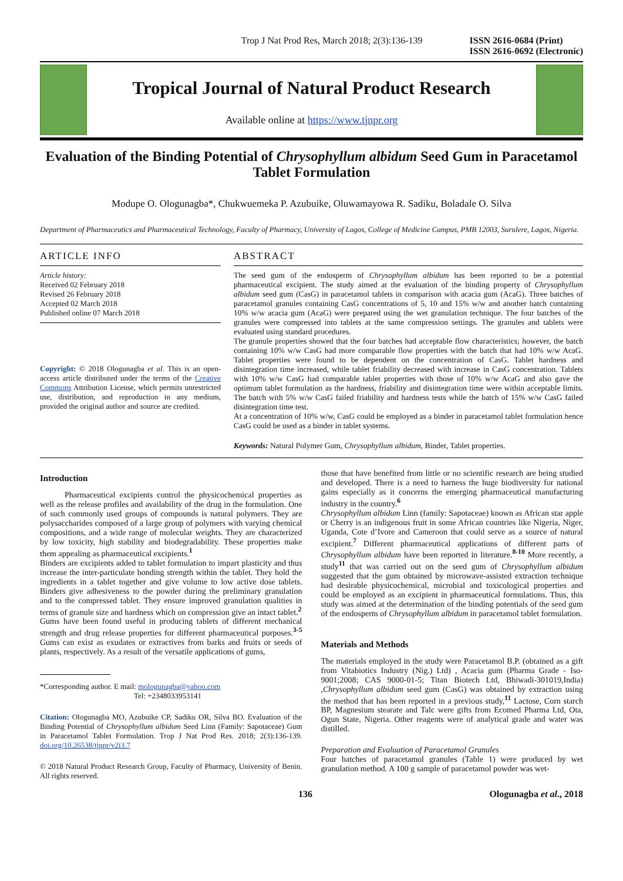Trop J Nat Prod Res, March 2018; 2(3):136-139
ISSN 2616-0684 (Print)
ISSN 2616-0692 (Electronic)
Tropical Journal of Natural Product Research
Available online at https://www.tjnpr.org
Evaluation of the Binding Potential of Chrysophyllum albidum Seed Gum in Paracetamol Tablet Formulation
Modupe O. Ologunagba*, Chukwuemeka P. Azubuike, Oluwamayowa R. Sadiku, Boladale O. Silva
Department of Pharmaceutics and Pharmaceutical Technology, Faculty of Pharmacy, University of Lagos, College of Medicine Campus, PMB 12003, Surulere, Lagos, Nigeria.
ARTICLE INFO
Article history:
Received 02 February 2018
Revised 26 February 2018
Accepted 02 March 2018
Published online 07 March 2018
Copyright: © 2018 Ologunagba et al. This is an open-access article distributed under the terms of the Creative Commons Attribution License, which permits unrestricted use, distribution, and reproduction in any medium, provided the original author and source are credited.
ABSTRACT
The seed gum of the endosperm of Chrysophyllum albidum has been reported to be a potential pharmaceutical excipient. The study aimed at the evaluation of the binding property of Chrysophyllum albidum seed gum (CasG) in paracetamol tablets in comparison with acacia gum (AcaG). Three batches of paracetamol granules containing CasG concentrations of 5, 10 and 15% w/w and another batch containing 10% w/w acacia gum (AcaG) were prepared using the wet granulation technique. The four batches of the granules were compressed into tablets at the same compression settings. The granules and tablets were evaluated using standard procedures.
The granule properties showed that the four batches had acceptable flow characteristics; however, the batch containing 10% w/w CasG had more comparable flow properties with the batch that had 10% w/w AcaG. Tablet properties were found to be dependent on the concentration of CasG. Tablet hardness and disintegration time increased, while tablet friability decreased with increase in CasG concentration. Tablets with 10% w/w CasG had comparable tablet properties with those of 10% w/w AcaG and also gave the optimum tablet formulation as the hardness, friability and disintegration time were within acceptable limits. The batch with 5% w/w CasG failed friability and hardness tests while the batch of 15% w/w CasG failed disintegration time test.
At a concentration of 10% w/w, CasG could be employed as a binder in paracetamol tablet formulation hence CasG could be used as a binder in tablet systems.
Keywords: Natural Polymer Gum, Chrysophyllum albidum, Binder, Tablet properties.
Introduction
   Pharmaceutical excipients control the physicochemical properties as well as the release profiles and availability of the drug in the formulation. One of such commonly used groups of compounds is natural polymers. They are polysaccharides composed of a large group of polymers with varying chemical compositions, and a wide range of molecular weights. They are characterized by low toxicity, high stability and biodegradability. These properties make them appealing as pharmaceutical excipients.<sup>1</sup>
Binders are excipients added to tablet formulation to impart plasticity and thus increase the inter-particulate bonding strength within the tablet. They hold the ingredients in a tablet together and give volume to low active dose tablets. Binders give adhesiveness to the powder during the preliminary granulation and to the compressed tablet. They ensure improved granulation qualities in terms of granule size and hardness which on compression give an intact tablet.<sup>2</sup>
Gums have been found useful in producing tablets of different mechanical strength and drug release properties for different pharmaceutical purposes.<sup>3-5</sup> Gums can exist as exudates or extractives from barks and fruits or seeds of plants, respectively. As a result of the versatile applications of gums,
*Corresponding author. E mail: mologunagba@yahoo.com
Tel: +2348033953141
Citation: Ologunagba MO, Azubuike CP, Sadiku OR, Silva BO. Evaluation of the Binding Potential of Chrysophyllum albidum Seed Linn (Family: Sapotaceae) Gum in Paracetamol Tablet Formulation. Trop J Nat Prod Res. 2018; 2(3):136-139. doi.org/10.26538/tjnpr/v2i3.7
© 2018 Natural Product Research Group, Faculty of Pharmacy, University of Benin. All rights reserved.
those that have benefited from little or no scientific research are being studied and developed. There is a need to harness the huge biodiversity for national gains especially as it concerns the emerging pharmaceutical manufacturing industry in the country.<sup>6</sup>
Chrysophyllum albidum Linn (family: Sapotaceae) known as African star apple or Cherry is an indigenous fruit in some African countries like Nigeria, Niger, Uganda, Cote d’Ivore and Cameroon that could serve as a source of natural excipient.<sup>7</sup> Different pharmaceutical applications of different parts of Chrysophyllum albidum have been reported in literature.<sup>8-10</sup> More recently, a study<sup>11</sup> that was carried out on the seed gum of Chrysophyllum albidum suggested that the gum obtained by microwave-assisted extraction technique had desirable physicochemical, microbial and toxicological properties and could be employed as an excipient in pharmaceutical formulations. Thus, this study was aimed at the determination of the binding potentials of the seed gum of the endosperm of Chrysophyllum albidum in paracetamol tablet formulation.
Materials and Methods
The materials employed in the study were Paracetamol B.P. (obtained as a gift from Vitabiotics Industry (Nig.) Ltd) , Acacia gum (Pharma Grade - Iso-9001;2008; CAS 9000-01-5; Titan Biotech Ltd, Bhiwadi-301019,India) ,Chrysophyllum albidum seed gum (CasG) was obtained by extraction using the method that has been reported in a previous study,<sup>11</sup> Lactose, Corn starch BP, Magnesium stearate and Talc were gifts from Ecomed Pharma Ltd, Ota, Ogun State, Nigeria. Other reagents were of analytical grade and water was distilled.
Preparation and Evaluation of Paracetamol Granules
Four batches of paracetamol granules (Table 1) were produced by wet granulation method. A 100 g sample of paracetamol powder was wet-
136 Ologunagba et al., 2018